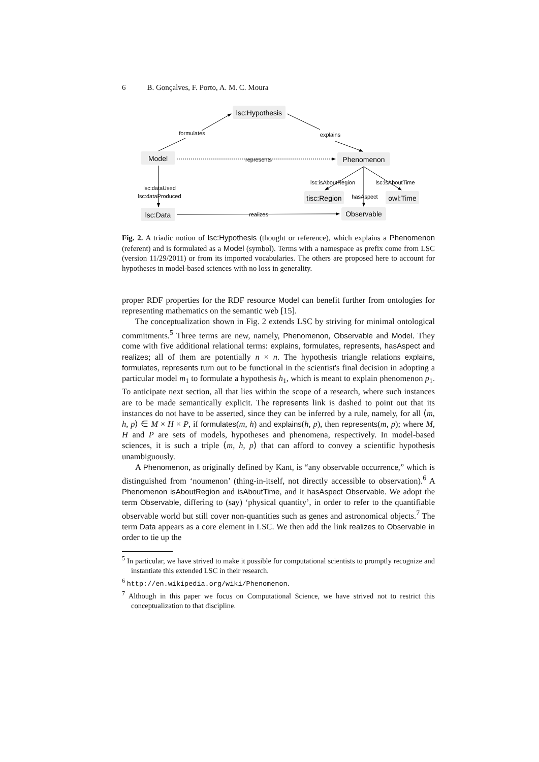6 B. Gonçalves, F. Porto, A. M. C. Moura
lsc:Hypothesis
Model
Phenomenon
lsc:Data
tisc:Region
owl:Time
Observable
formulates
explains
represents
lsc:dataUsed
lsc:dataProduced
lsc:isAboutRegion
lsc:isAboutTime
hasAspect
realizes
Fig. 2. A triadic notion of lsc:Hypothesis (thought or reference), which explains a Phenomenon (referent) and is formulated as a Model (symbol). Terms with a namespace as prefix come from LSC (version 11/29/2011) or from its imported vocabularies. The others are proposed here to account for hypotheses in model-based sciences with no loss in generality.
proper RDF properties for the RDF resource Model can benefit further from ontologies for representing mathematics on the semantic web [15].
The conceptualization shown in Fig. 2 extends LSC by striving for minimal ontological commitments.<sup>5</sup> Three terms are new, namely, Phenomenon, Observable and Model. They come with five additional relational terms: explains, formulates, represents, hasAspect and realizes; all of them are potentially n × n. The hypothesis triangle relations explains, formulates, represents turn out to be functional in the scientist's final decision in adopting a particular model m<sub>1</sub> to formulate a hypothesis h<sub>1</sub>, which is meant to explain phenomenon p<sub>1</sub>. To anticipate next section, all that lies within the scope of a research, where such instances are to be made semantically explicit. The represents link is dashed to point out that its instances do not have to be asserted, since they can be inferred by a rule, namely, for all ⟨m, h, p⟩ ∈ M × H × P, if formulates(m, h) and explains(h, p), then represents(m, p); where M, H and P are sets of models, hypotheses and phenomena, respectively. In model-based sciences, it is such a triple ⟨m, h, p⟩ that can afford to convey a scientific hypothesis unambiguously.
A Phenomenon, as originally defined by Kant, is “any observable occurrence,” which is distinguished from ‘noumenon’ (thing-in-itself, not directly accessible to observation).<sup>6</sup> A Phenomenon isAboutRegion and isAboutTime, and it hasAspect Observable. We adopt the term Observable, differing to (say) ‘physical quantity’, in order to refer to the quantifiable observable world but still cover non-quantities such as genes and astronomical objects.<sup>7</sup> The term Data appears as a core element in LSC. We then add the link realizes to Observable in order to tie up the
<sup>5</sup> In particular, we have strived to make it possible for computational scientists to promptly recognize and instantiate this extended LSC in their research.
<sup>6</sup> http://en.wikipedia.org/wiki/Phenomenon.
<sup>7</sup> Although in this paper we focus on Computational Science, we have strived not to restrict this conceptualization to that discipline.